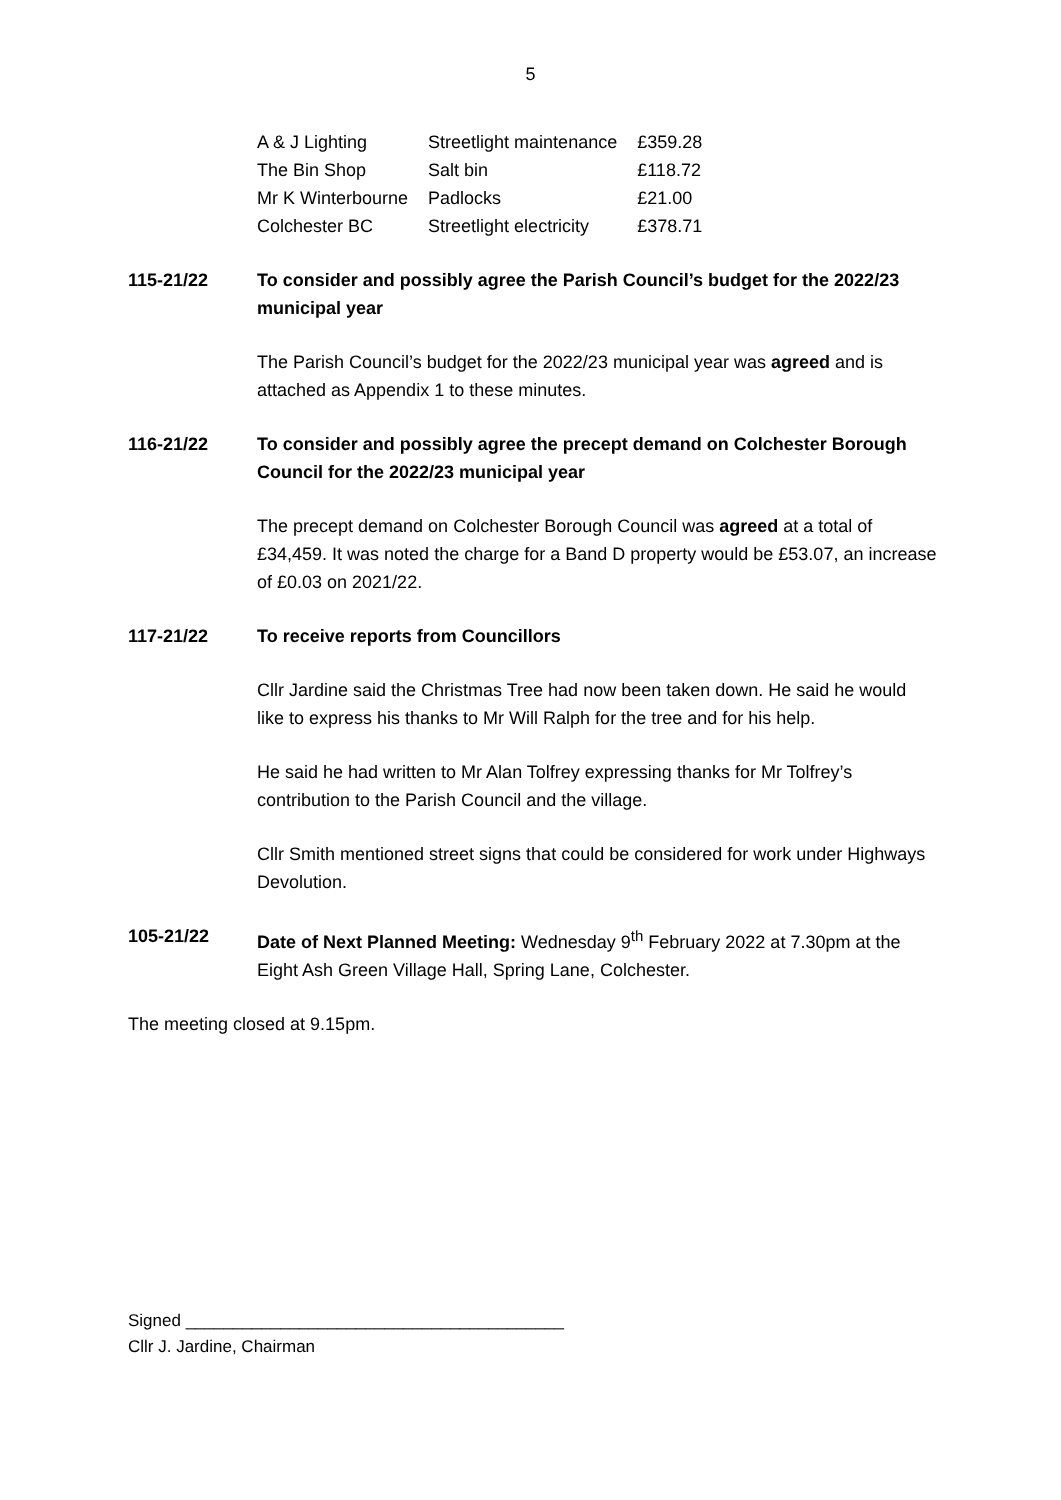5
| A & J Lighting | Streetlight maintenance | £359.28 |
| The Bin Shop | Salt bin | £118.72 |
| Mr K Winterbourne | Padlocks | £21.00 |
| Colchester BC | Streetlight electricity | £378.71 |
115-21/22 To consider and possibly agree the Parish Council’s budget for the 2022/23 municipal year
The Parish Council’s budget for the 2022/23 municipal year was agreed and is attached as Appendix 1 to these minutes.
116-21/22 To consider and possibly agree the precept demand on Colchester Borough Council for the 2022/23 municipal year
The precept demand on Colchester Borough Council was agreed at a total of £34,459. It was noted the charge for a Band D property would be £53.07, an increase of £0.03 on 2021/22.
117-21/22 To receive reports from Councillors
Cllr Jardine said the Christmas Tree had now been taken down. He said he would like to express his thanks to Mr Will Ralph for the tree and for his help.
He said he had written to Mr Alan Tolfrey expressing thanks for Mr Tolfrey’s contribution to the Parish Council and the village.
Cllr Smith mentioned street signs that could be considered for work under Highways Devolution.
105-21/22 Date of Next Planned Meeting: Wednesday 9<sup>th</sup> February 2022 at 7.30pm at the Eight Ash Green Village Hall, Spring Lane, Colchester.
The meeting closed at 9.15pm.
Signed ________________________________________
Cllr J. Jardine, Chairman